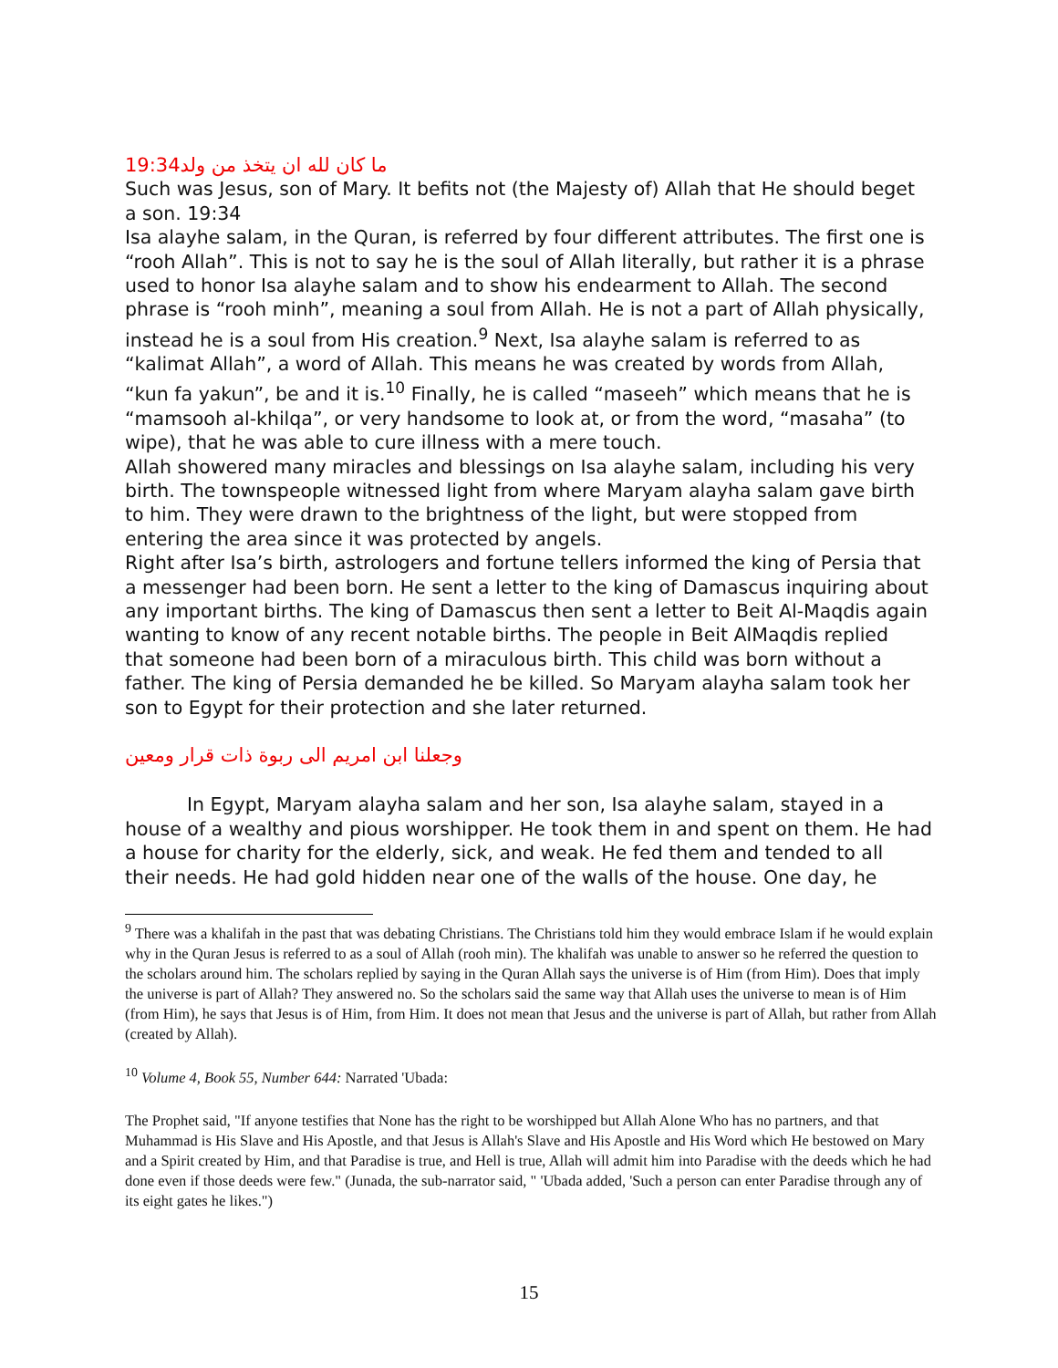19:34 ما كان لله ان يتخذ من ولد
Such was Jesus, son of Mary. It befits not (the Majesty of) Allah that He should beget a son. 19:34
Isa alayhe salam, in the Quran, is referred by four different attributes. The first one is “rooh Allah”. This is not to say he is the soul of Allah literally, but rather it is a phrase used to honor Isa alayhe salam and to show his endearment to Allah. The second phrase is “rooh minh”, meaning a soul from Allah. He is not a part of Allah physically, instead he is a soul from His creation.<sup>9</sup> Next, Isa alayhe salam is referred to as “kalimat Allah”, a word of Allah. This means he was created by words from Allah, “kun fa yakun”, be and it is.<sup>10</sup> Finally, he is called “maseeh” which means that he is “mamsooh al-khilqa”, or very handsome to look at, or from the word, “masaha” (to wipe), that he was able to cure illness with a mere touch.
Allah showered many miracles and blessings on Isa alayhe salam, including his very birth. The townspeople witnessed light from where Maryam alayha salam gave birth to him. They were drawn to the brightness of the light, but were stopped from entering the area since it was protected by angels.
Right after Isa’s birth, astrologers and fortune tellers informed the king of Persia that a messenger had been born. He sent a letter to the king of Damascus inquiring about any important births. The king of Damascus then sent a letter to Beit Al-Maqdis again wanting to know of any recent notable births. The people in Beit AlMaqdis replied that someone had been born of a miraculous birth. This child was born without a father. The king of Persia demanded he be killed. So Maryam alayha salam took her son to Egypt for their protection and she later returned.
وجعلنا ابن امريم الى ربوة ذات قرار ومعين
In Egypt, Maryam alayha salam and her son, Isa alayhe salam, stayed in a house of a wealthy and pious worshipper. He took them in and spent on them. He had a house for charity for the elderly, sick, and weak. He fed them and tended to all their needs. He had gold hidden near one of the walls of the house. One day, he
<sup>9</sup> There was a khalifah in the past that was debating Christians. The Christians told him they would embrace Islam if he would explain why in the Quran Jesus is referred to as a soul of Allah (rooh min). The khalifah was unable to answer so he referred the question to the scholars around him. The scholars replied by saying in the Quran Allah says the universe is of Him (from Him). Does that imply the universe is part of Allah? They answered no. So the scholars said the same way that Allah uses the universe to mean is of Him (from Him), he says that Jesus is of Him, from Him. It does not mean that Jesus and the universe is part of Allah, but rather from Allah (created by Allah).
<sup>10</sup> Volume 4, Book 55, Number 644: Narrated 'Ubada:
The Prophet said, "If anyone testifies that None has the right to be worshipped but Allah Alone Who has no partners, and that Muhammad is His Slave and His Apostle, and that Jesus is Allah's Slave and His Apostle and His Word which He bestowed on Mary and a Spirit created by Him, and that Paradise is true, and Hell is true, Allah will admit him into Paradise with the deeds which he had done even if those deeds were few." (Junada, the sub-narrator said, " 'Ubada added, 'Such a person can enter Paradise through any of its eight gates he likes.")
15